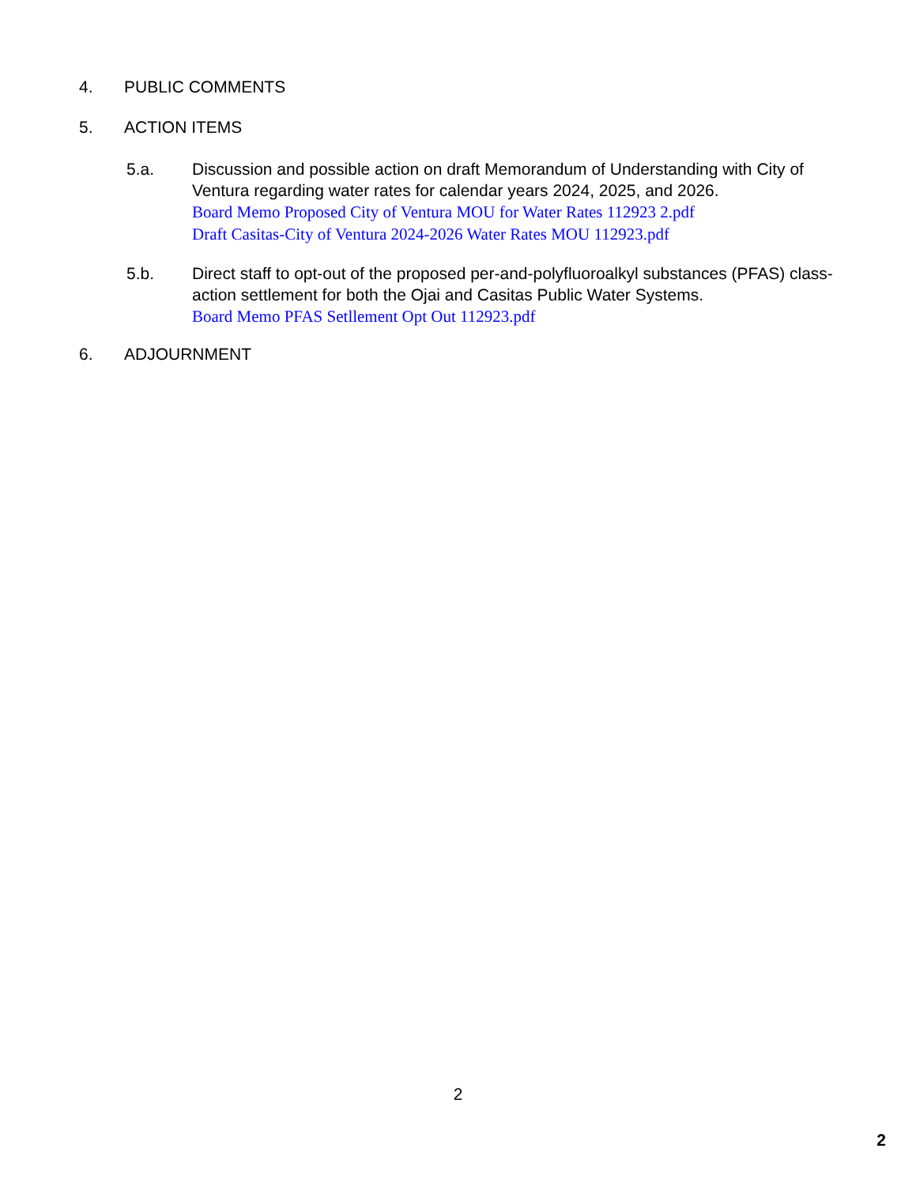4. PUBLIC COMMENTS
5. ACTION ITEMS
5.a. Discussion and possible action on draft Memorandum of Understanding with City of Ventura regarding water rates for calendar years 2024, 2025, and 2026.
Board Memo Proposed City of Ventura MOU for Water Rates 112923 2.pdf
Draft Casitas-City of Ventura 2024-2026 Water Rates MOU 112923.pdf
5.b. Direct staff to opt-out of the proposed per-and-polyfluoroalkyl substances (PFAS) class-action settlement for both the Ojai and Casitas Public Water Systems.
Board Memo PFAS Setllement Opt Out 112923.pdf
6. ADJOURNMENT
2
2